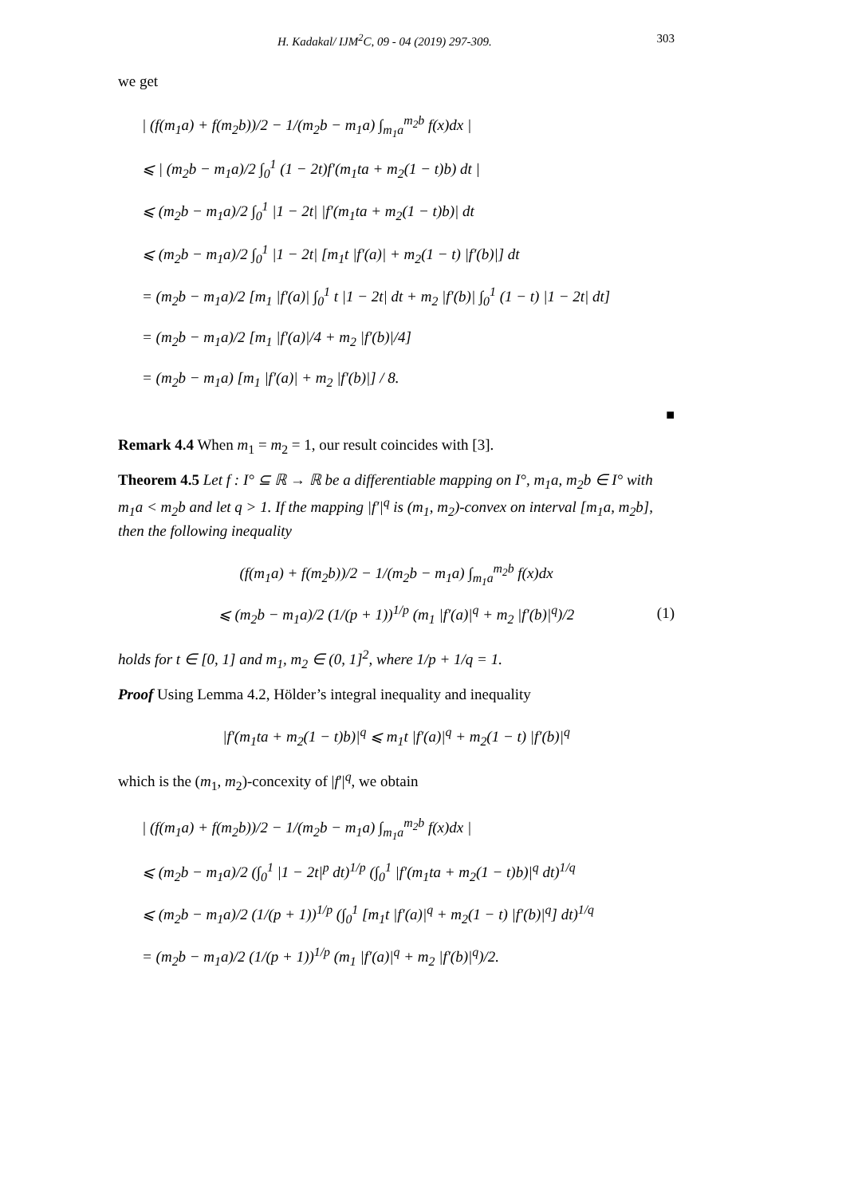H. Kadakal/ IJM<sup>2</sup>C, 09 - 04 (2019) 297-309. 303
we get
| (f(m<sub>1</sub>a) + f(m<sub>2</sub>b))/2 − 1/(m<sub>2</sub>b − m<sub>1</sub>a) ∫<sub>m<sub>1</sub>a</sub><sup>m<sub>2</sub>b</sup> f(x)dx |
⩽ | (m<sub>2</sub>b − m<sub>1</sub>a)/2 ∫<sub>0</sub><sup>1</sup> (1 − 2t)f′(m<sub>1</sub>ta + m<sub>2</sub>(1 − t)b) dt |
⩽ (m<sub>2</sub>b − m<sub>1</sub>a)/2 ∫<sub>0</sub><sup>1</sup> |1 − 2t| |f′(m<sub>1</sub>ta + m<sub>2</sub>(1 − t)b)| dt
⩽ (m<sub>2</sub>b − m<sub>1</sub>a)/2 ∫<sub>0</sub><sup>1</sup> |1 − 2t| [m<sub>1</sub>t |f′(a)| + m<sub>2</sub>(1 − t) |f′(b)|] dt
= (m<sub>2</sub>b − m<sub>1</sub>a)/2 [m<sub>1</sub> |f′(a)| ∫<sub>0</sub><sup>1</sup> t |1 − 2t| dt + m<sub>2</sub> |f′(b)| ∫<sub>0</sub><sup>1</sup> (1 − t) |1 − 2t| dt]
= (m<sub>2</sub>b − m<sub>1</sub>a)/2 [m<sub>1</sub> |f′(a)|/4 + m<sub>2</sub> |f′(b)|/4]
= (m<sub>2</sub>b − m<sub>1</sub>a) [m<sub>1</sub> |f′(a)| + m<sub>2</sub> |f′(b)|] / 8.
■
Remark 4.4 When m<sub>1</sub> = m<sub>2</sub> = 1, our result coincides with [3].
Theorem 4.5 Let f : I° ⊆ ℝ → ℝ be a differentiable mapping on I°, m<sub>1</sub>a, m<sub>2</sub>b ∈ I° with m<sub>1</sub>a < m<sub>2</sub>b and let q > 1. If the mapping |f′|<sup>q</sup> is (m<sub>1</sub>, m<sub>2</sub>)-convex on interval [m<sub>1</sub>a, m<sub>2</sub>b], then the following inequality
(f(m<sub>1</sub>a) + f(m<sub>2</sub>b))/2 − 1/(m<sub>2</sub>b − m<sub>1</sub>a) ∫<sub>m<sub>1</sub>a</sub><sup>m<sub>2</sub>b</sup> f(x)dx
⩽ (m<sub>2</sub>b − m<sub>1</sub>a)/2 (1/(p + 1))<sup>1/p</sup> (m<sub>1</sub> |f′(a)|<sup>q</sup> + m<sub>2</sub> |f′(b)|<sup>q</sup>)/2 (1)
holds for t ∈ [0, 1] and m<sub>1</sub>, m<sub>2</sub> ∈ (0, 1]<sup>2</sup>, where 1/p + 1/q = 1.
Proof Using Lemma 4.2, Hölder’s integral inequality and inequality
|f′(m<sub>1</sub>ta + m<sub>2</sub>(1 − t)b)|<sup>q</sup> ⩽ m<sub>1</sub>t |f′(a)|<sup>q</sup> + m<sub>2</sub>(1 − t) |f′(b)|<sup>q</sup>
which is the (m<sub>1</sub>, m<sub>2</sub>)-concexity of |f′|<sup>q</sup>, we obtain
| (f(m<sub>1</sub>a) + f(m<sub>2</sub>b))/2 − 1/(m<sub>2</sub>b − m<sub>1</sub>a) ∫<sub>m<sub>1</sub>a</sub><sup>m<sub>2</sub>b</sup> f(x)dx |
⩽ (m<sub>2</sub>b − m<sub>1</sub>a)/2 (∫<sub>0</sub><sup>1</sup> |1 − 2t|<sup>p</sup> dt)<sup>1/p</sup> (∫<sub>0</sub><sup>1</sup> |f′(m<sub>1</sub>ta + m<sub>2</sub>(1 − t)b)|<sup>q</sup> dt)<sup>1/q</sup>
⩽ (m<sub>2</sub>b − m<sub>1</sub>a)/2 (1/(p + 1))<sup>1/p</sup> (∫<sub>0</sub><sup>1</sup> [m<sub>1</sub>t |f′(a)|<sup>q</sup> + m<sub>2</sub>(1 − t) |f′(b)|<sup>q</sup>] dt)<sup>1/q</sup>
= (m<sub>2</sub>b − m<sub>1</sub>a)/2 (1/(p + 1))<sup>1/p</sup> (m<sub>1</sub> |f′(a)|<sup>q</sup> + m<sub>2</sub> |f′(b)|<sup>q</sup>)/2.